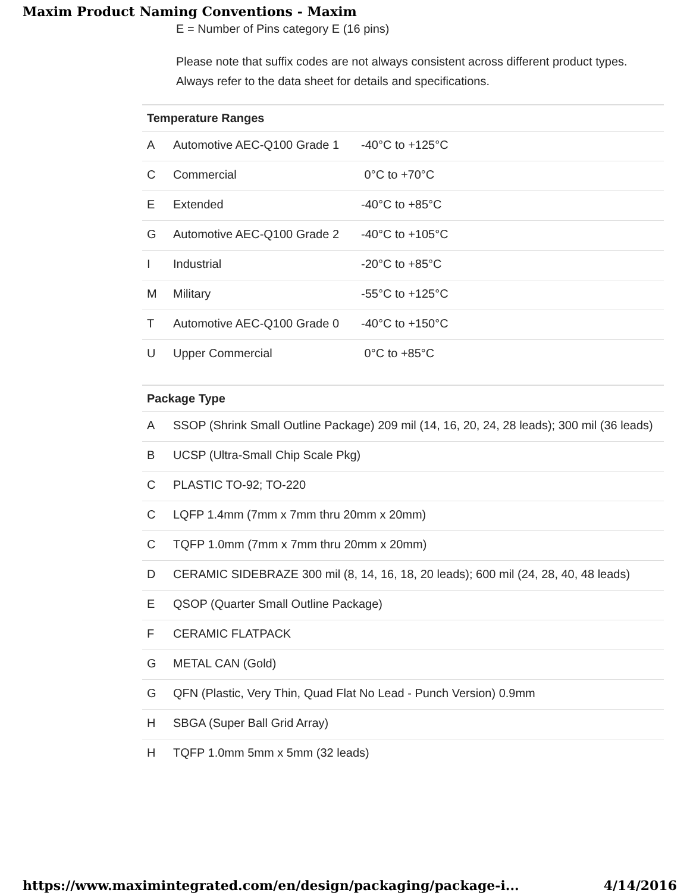Maxim Product Naming Conventions - Maxim
E = Number of Pins category E (16 pins)
Please note that suffix codes are not always consistent across different product types. Always refer to the data sheet for details and specifications.
| Temperature Ranges | | |
| --- | --- | --- |
| A | Automotive AEC-Q100 Grade 1 | -40°C to +125°C |
| C | Commercial | 0°C to +70°C |
| E | Extended | -40°C to +85°C |
| G | Automotive AEC-Q100 Grade 2 | -40°C to +105°C |
| I | Industrial | -20°C to +85°C |
| M | Military | -55°C to +125°C |
| T | Automotive AEC-Q100 Grade 0 | -40°C to +150°C |
| U | Upper Commercial | 0°C to +85°C |
| Package Type | |
| --- | --- |
| A | SSOP (Shrink Small Outline Package) 209 mil (14, 16, 20, 24, 28 leads); 300 mil (36 leads) |
| B | UCSP (Ultra-Small Chip Scale Pkg) |
| C | PLASTIC TO-92; TO-220 |
| C | LQFP 1.4mm (7mm x 7mm thru 20mm x 20mm) |
| C | TQFP 1.0mm (7mm x 7mm thru 20mm x 20mm) |
| D | CERAMIC SIDEBRAZE 300 mil (8, 14, 16, 18, 20 leads); 600 mil (24, 28, 40, 48 leads) |
| E | QSOP (Quarter Small Outline Package) |
| F | CERAMIC FLATPACK |
| G | METAL CAN (Gold) |
| G | QFN (Plastic, Very Thin, Quad Flat No Lead - Punch Version) 0.9mm |
| H | SBGA (Super Ball Grid Array) |
| H | TQFP 1.0mm 5mm x 5mm (32 leads) |
https://www.maximintegrated.com/en/design/packaging/package-i... 4/14/2016